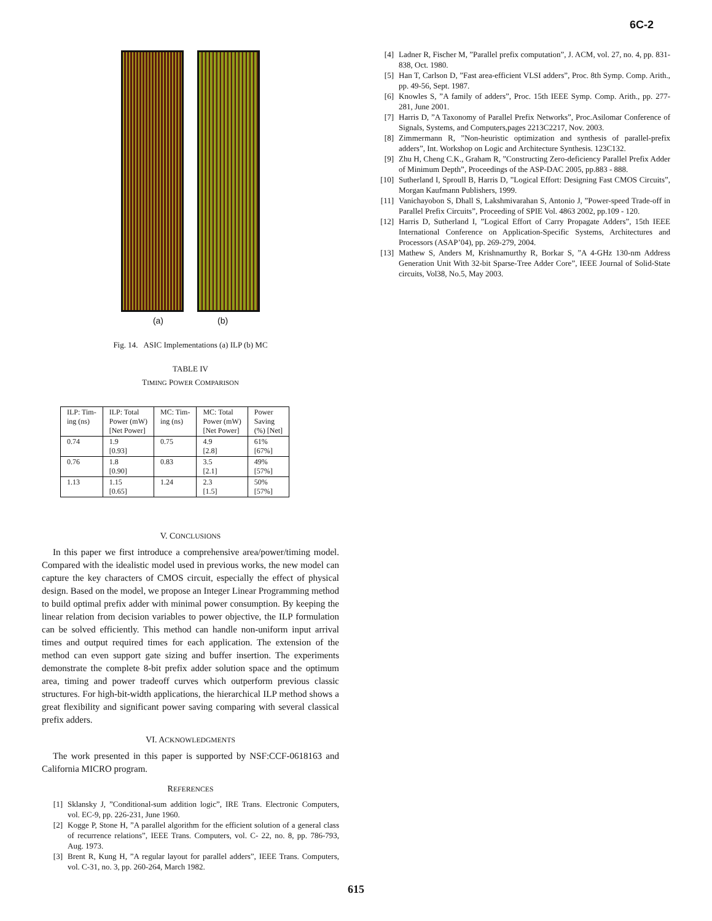6C-2
(a) (b)
Fig. 14. ASIC Implementations (a) ILP (b) MC
TABLE IV
TIMING POWER COMPARISON
| ILP: Tim- ing (ns) | ILP: Total Power (mW) [Net Power] | MC: Tim- ing (ns) | MC: Total Power (mW) [Net Power] | Power Saving (%) [Net] |
| --- | --- | --- | --- | --- |
| 0.74 | 1.9 [0.93] | 0.75 | 4.9 [2.8] | 61% [67%] |
| 0.76 | 1.8 [0.90] | 0.83 | 3.5 [2.1] | 49% [57%] |
| 1.13 | 1.15 [0.65] | 1.24 | 2.3 [1.5] | 50% [57%] |
V. CONCLUSIONS
In this paper we first introduce a comprehensive area/power/timing model. Compared with the idealistic model used in previous works, the new model can capture the key characters of CMOS circuit, especially the effect of physical design. Based on the model, we propose an Integer Linear Programming method to build optimal prefix adder with minimal power consumption. By keeping the linear relation from decision variables to power objective, the ILP formulation can be solved efficiently. This method can handle non-uniform input arrival times and output required times for each application. The extension of the method can even support gate sizing and buffer insertion. The experiments demonstrate the complete 8-bit prefix adder solution space and the optimum area, timing and power tradeoff curves which outperform previous classic structures. For high-bit-width applications, the hierarchical ILP method shows a great flexibility and significant power saving comparing with several classical prefix adders.
VI. ACKNOWLEDGMENTS
The work presented in this paper is supported by NSF:CCF-0618163 and California MICRO program.
REFERENCES
[1] Sklansky J, ”Conditional-sum addition logic”, IRE Trans. Electronic Computers, vol. EC-9, pp. 226-231, June 1960.
[2] Kogge P, Stone H, ”A parallel algorithm for the efficient solution of a general class of recurrence relations”, IEEE Trans. Computers, vol. C- 22, no. 8, pp. 786-793, Aug. 1973.
[3] Brent R, Kung H, ”A regular layout for parallel adders”, IEEE Trans. Computers, vol. C-31, no. 3, pp. 260-264, March 1982.
[4] Ladner R, Fischer M, ”Parallel prefix computation”, J. ACM, vol. 27, no. 4, pp. 831-838, Oct. 1980.
[5] Han T, Carlson D, ”Fast area-efficient VLSI adders”, Proc. 8th Symp. Comp. Arith., pp. 49-56, Sept. 1987.
[6] Knowles S, ”A family of adders”, Proc. 15th IEEE Symp. Comp. Arith., pp. 277-281, June 2001.
[7] Harris D, ”A Taxonomy of Parallel Prefix Networks”, Proc.Asilomar Conference of Signals, Systems, and Computers,pages 2213C2217, Nov. 2003.
[8] Zimmermann R, ”Non-heuristic optimization and synthesis of parallel-prefix adders”, Int. Workshop on Logic and Architecture Synthesis. 123C132.
[9] Zhu H, Cheng C.K., Graham R, ”Constructing Zero-deficiency Parallel Prefix Adder of Minimum Depth”, Proceedings of the ASP-DAC 2005, pp.883 - 888.
[10] Sutherland I, Sproull B, Harris D, ”Logical Effort: Designing Fast CMOS Circuits”, Morgan Kaufmann Publishers, 1999.
[11] Vanichayobon S, Dhall S, Lakshmivarahan S, Antonio J, ”Power-speed Trade-off in Parallel Prefix Circuits”, Proceeding of SPIE Vol. 4863 2002, pp.109 - 120.
[12] Harris D, Sutherland I, ”Logical Effort of Carry Propagate Adders”, 15th IEEE International Conference on Application-Specific Systems, Architectures and Processors (ASAP’04), pp. 269-279, 2004.
[13] Mathew S, Anders M, Krishnamurthy R, Borkar S, ”A 4-GHz 130-nm Address Generation Unit With 32-bit Sparse-Tree Adder Core”, IEEE Journal of Solid-State circuits, Vol38, No.5, May 2003.
615